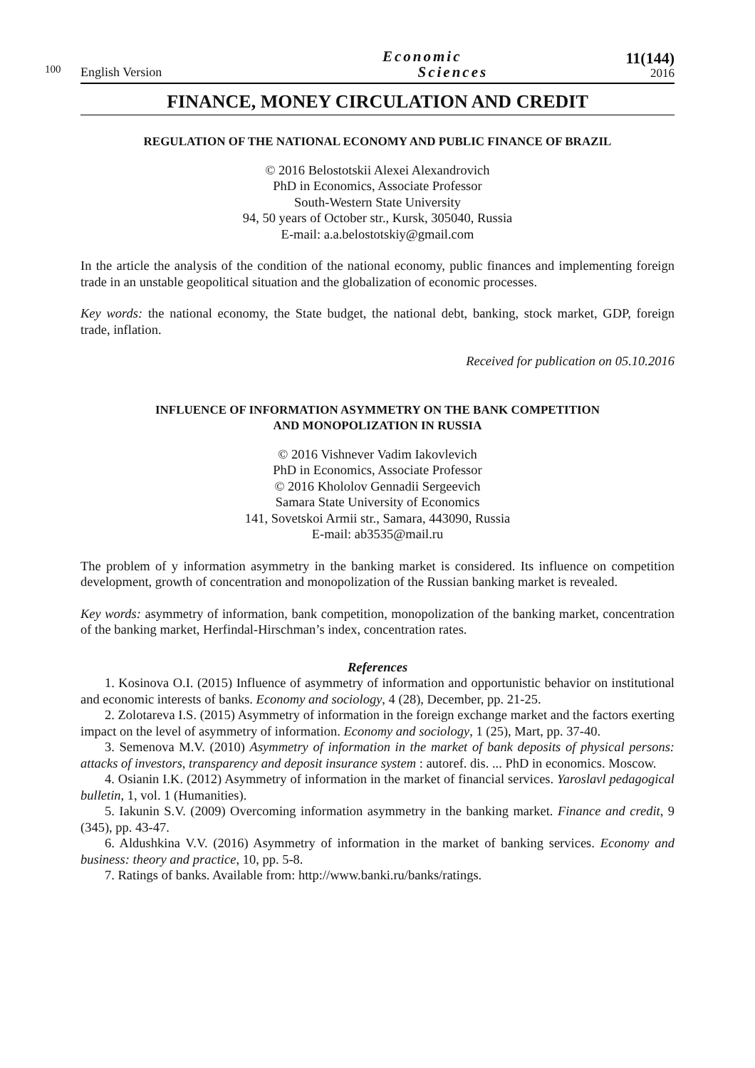100
English Version
Economic
Sciences
11(144)
2016
FINANCE, MONEY CIRCULATION AND CREDIT
REGULATION OF THE NATIONAL ECONOMY AND PUBLIC FINANCE OF BRAZIL
© 2016 Belostotskii Alexei Alexandrovich
PhD in Economics, Associate Professor
South-Western State University
94, 50 years of October str., Kursk, 305040, Russia
E-mail: a.a.belostotskiy@gmail.com
In the article the analysis of the condition of the national economy, public finances and implementing foreign trade in an unstable geopolitical situation and the globalization of economic processes.
Key words: the national economy, the State budget, the national debt, banking, stock market, GDP, foreign trade, inflation.
Received for publication on 05.10.2016
INFLUENCE OF INFORMATION ASYMMETRY ON THE BANK COMPETITION
AND MONOPOLIZATION IN RUSSIA
© 2016 Vishnever Vadim Iakovlevich
PhD in Economics, Associate Professor
© 2016 Khololov Gennadii Sergeevich
Samara State University of Economics
141, Sovetskoi Armii str., Samara, 443090, Russia
E-mail: ab3535@mail.ru
The problem of y information asymmetry in the banking market is considered. Its influence on competition development, growth of concentration and monopolization of the Russian banking market is revealed.
Key words: asymmetry of information, bank competition, monopolization of the banking market, concentration of the banking market, Herfindal-Hirschman’s index, concentration rates.
References
1. Kosinova O.I. (2015) Influence of asymmetry of information and opportunistic behavior on institutional and economic interests of banks. Economy and sociology, 4 (28), December, pp. 21-25.
2. Zolotareva I.S. (2015) Asymmetry of information in the foreign exchange market and the factors exerting impact on the level of asymmetry of information. Economy and sociology, 1 (25), Mart, pp. 37-40.
3. Semenova M.V. (2010) Asymmetry of information in the market of bank deposits of physical persons: attacks of investors, transparency and deposit insurance system : autoref. dis. ... PhD in economics. Moscow.
4. Osianin I.K. (2012) Asymmetry of information in the market of financial services. Yaroslavl pedagogical bulletin, 1, vol. 1 (Humanities).
5. Iakunin S.V. (2009) Overcoming information asymmetry in the banking market. Finance and credit, 9 (345), pp. 43-47.
6. Aldushkina V.V. (2016) Asymmetry of information in the market of banking services. Economy and business: theory and practice, 10, pp. 5-8.
7. Ratings of banks. Available from: http://www.banki.ru/banks/ratings.